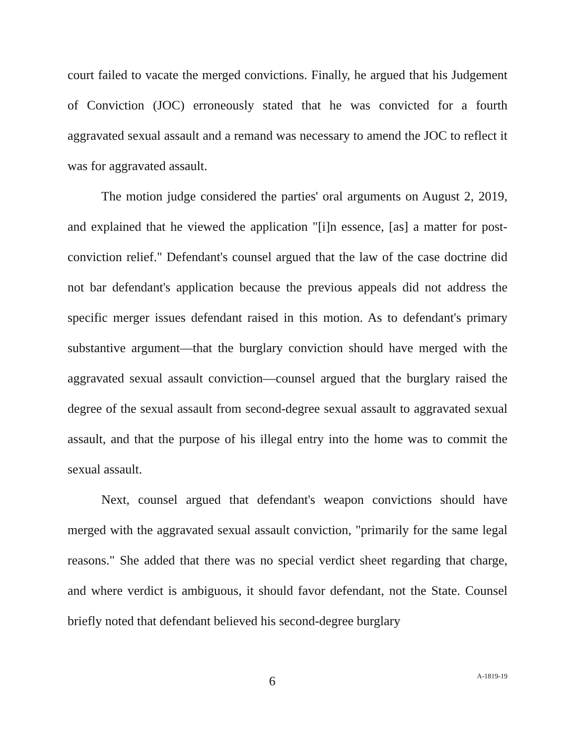court failed to vacate the merged convictions. Finally, he argued that his Judgement of Conviction (JOC) erroneously stated that he was convicted for a fourth aggravated sexual assault and a remand was necessary to amend the JOC to reflect it was for aggravated assault.
The motion judge considered the parties' oral arguments on August 2, 2019, and explained that he viewed the application "[i]n essence, [as] a matter for post-conviction relief." Defendant's counsel argued that the law of the case doctrine did not bar defendant's application because the previous appeals did not address the specific merger issues defendant raised in this motion. As to defendant's primary substantive argument—that the burglary conviction should have merged with the aggravated sexual assault conviction—counsel argued that the burglary raised the degree of the sexual assault from second-degree sexual assault to aggravated sexual assault, and that the purpose of his illegal entry into the home was to commit the sexual assault.
Next, counsel argued that defendant's weapon convictions should have merged with the aggravated sexual assault conviction, "primarily for the same legal reasons." She added that there was no special verdict sheet regarding that charge, and where verdict is ambiguous, it should favor defendant, not the State. Counsel briefly noted that defendant believed his second-degree burglary
6 A-1819-19